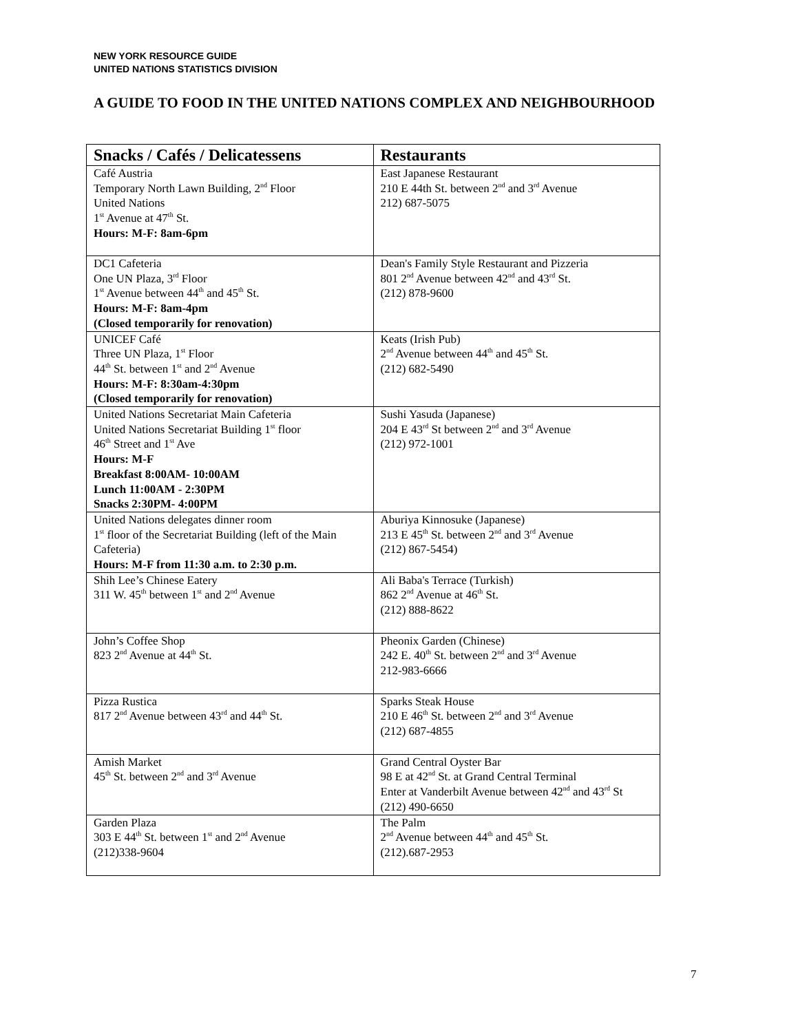NEW YORK RESOURCE GUIDE
UNITED NATIONS STATISTICS DIVISION
A GUIDE TO FOOD IN THE UNITED NATIONS COMPLEX AND NEIGHBOURHOOD
| Snacks / Cafés / Delicatessens | Restaurants |
| --- | --- |
| Café Austria Temporary North Lawn Building, 2<sup>nd</sup> Floor United Nations 1<sup>st</sup> Avenue at 47<sup>th</sup> St. Hours: M-F: 8am-6pm | East Japanese Restaurant 210 E 44th St. between 2<sup>nd</sup> and 3<sup>rd</sup> Avenue 212) 687-5075 |
| DC1 Cafeteria One UN Plaza, 3<sup>rd</sup> Floor 1<sup>st</sup> Avenue between 44<sup>th</sup> and 45<sup>th</sup> St. Hours: M-F: 8am-4pm (Closed temporarily for renovation) | Dean's Family Style Restaurant and Pizzeria 801 2<sup>nd</sup> Avenue between 42<sup>nd</sup> and 43<sup>rd</sup> St. (212) 878-9600 |
| UNICEF Café Three UN Plaza, 1<sup>st</sup> Floor 44<sup>th</sup> St. between 1<sup>st</sup> and 2<sup>nd</sup> Avenue Hours: M-F: 8:30am-4:30pm (Closed temporarily for renovation) | Keats (Irish Pub) 2<sup>nd</sup> Avenue between 44<sup>th</sup> and 45<sup>th</sup> St. (212) 682-5490 |
| United Nations Secretariat Main Cafeteria United Nations Secretariat Building 1<sup>st</sup> floor 46<sup>th</sup> Street and 1<sup>st</sup> Ave Hours: M-F Breakfast 8:00AM- 10:00AM Lunch 11:00AM - 2:30PM Snacks 2:30PM- 4:00PM | Sushi Yasuda (Japanese) 204 E 43<sup>rd</sup> St between 2<sup>nd</sup> and 3<sup>rd</sup> Avenue (212) 972-1001 |
| United Nations delegates dinner room 1<sup>st</sup> floor of the Secretariat Building (left of the Main Cafeteria) Hours: M-F from 11:30 a.m. to 2:30 p.m. | Aburiya Kinnosuke (Japanese) 213 E 45<sup>th</sup> St. between 2<sup>nd</sup> and 3<sup>rd</sup> Avenue (212) 867-5454) |
| Shih Lee’s Chinese Eatery 311 W. 45<sup>th</sup> between 1<sup>st</sup> and 2<sup>nd</sup> Avenue | Ali Baba's Terrace (Turkish) 862 2<sup>nd</sup> Avenue at 46<sup>th</sup> St. (212) 888-8622 |
| John’s Coffee Shop 823 2<sup>nd</sup> Avenue at 44<sup>th</sup> St. | Pheonix Garden (Chinese) 242 E. 40<sup>th</sup> St. between 2<sup>nd</sup> and 3<sup>rd</sup> Avenue 212-983-6666 |
| Pizza Rustica 817 2<sup>nd</sup> Avenue between 43<sup>rd</sup> and 44<sup>th</sup> St. | Sparks Steak House 210 E 46<sup>th</sup> St. between 2<sup>nd</sup> and 3<sup>rd</sup> Avenue (212) 687-4855 |
| Amish Market 45<sup>th</sup> St. between 2<sup>nd</sup> and 3<sup>rd</sup> Avenue | Grand Central Oyster Bar 98 E at 42<sup>nd</sup> St. at Grand Central Terminal Enter at Vanderbilt Avenue between 42<sup>nd</sup> and 43<sup>rd</sup> St (212) 490-6650 |
| Garden Plaza 303 E 44<sup>th</sup> St. between 1<sup>st</sup> and 2<sup>nd</sup> Avenue (212)338-9604 | The Palm 2<sup>nd</sup> Avenue between 44<sup>th</sup> and 45<sup>th</sup> St. (212).687-2953 |
7